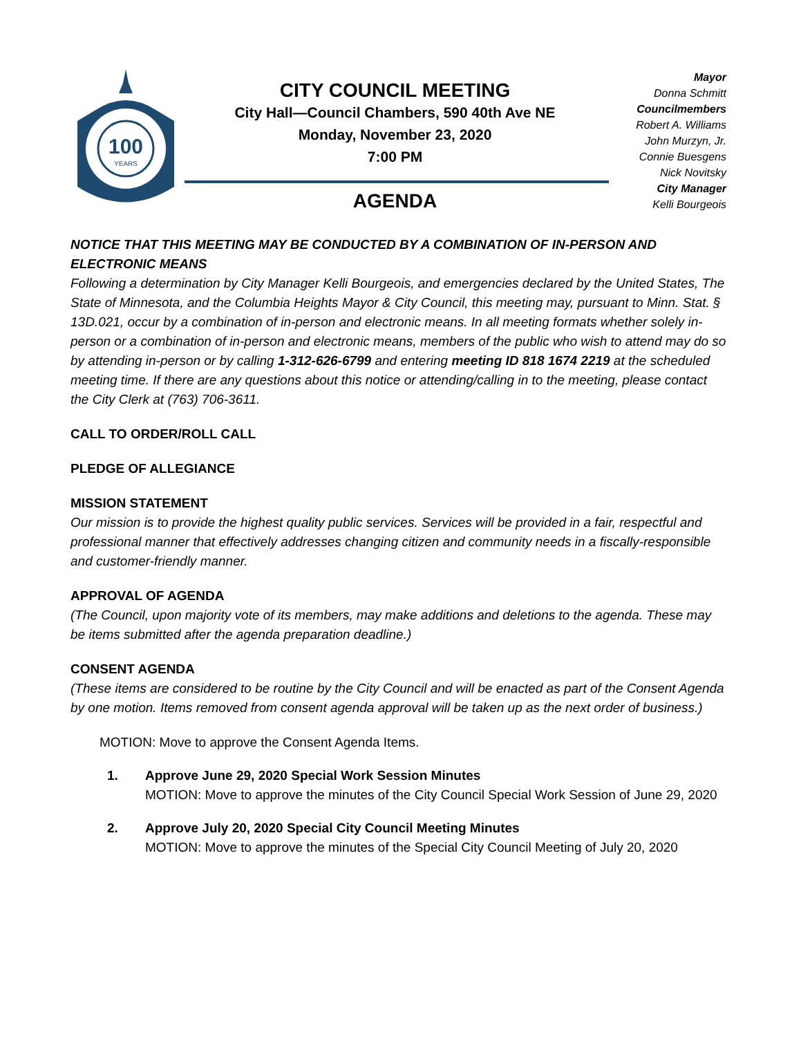100
YEARS
CITY COUNCIL MEETING
City Hall—Council Chambers, 590 40th Ave NE
Monday, November 23, 2020
7:00 PM
AGENDA
Mayor
Donna Schmitt
Councilmembers
Robert A. Williams
John Murzyn, Jr.
Connie Buesgens
Nick Novitsky
City Manager
Kelli Bourgeois
NOTICE THAT THIS MEETING MAY BE CONDUCTED BY A COMBINATION OF IN-PERSON AND ELECTRONIC MEANS
Following a determination by City Manager Kelli Bourgeois, and emergencies declared by the United States, The State of Minnesota, and the Columbia Heights Mayor & City Council, this meeting may, pursuant to Minn. Stat. § 13D.021, occur by a combination of in-person and electronic means. In all meeting formats whether solely in-person or a combination of in-person and electronic means, members of the public who wish to attend may do so by attending in-person or by calling 1-312-626-6799 and entering meeting ID 818 1674 2219 at the scheduled meeting time. If there are any questions about this notice or attending/calling in to the meeting, please contact the City Clerk at (763) 706-3611.
CALL TO ORDER/ROLL CALL
PLEDGE OF ALLEGIANCE
MISSION STATEMENT
Our mission is to provide the highest quality public services. Services will be provided in a fair, respectful and professional manner that effectively addresses changing citizen and community needs in a fiscally-responsible and customer-friendly manner.
APPROVAL OF AGENDA
(The Council, upon majority vote of its members, may make additions and deletions to the agenda. These may be items submitted after the agenda preparation deadline.)
CONSENT AGENDA
(These items are considered to be routine by the City Council and will be enacted as part of the Consent Agenda by one motion. Items removed from consent agenda approval will be taken up as the next order of business.)
MOTION: Move to approve the Consent Agenda Items.
1. Approve June 29, 2020 Special Work Session Minutes
MOTION: Move to approve the minutes of the City Council Special Work Session of June 29, 2020
2. Approve July 20, 2020 Special City Council Meeting Minutes
MOTION: Move to approve the minutes of the Special City Council Meeting of July 20, 2020